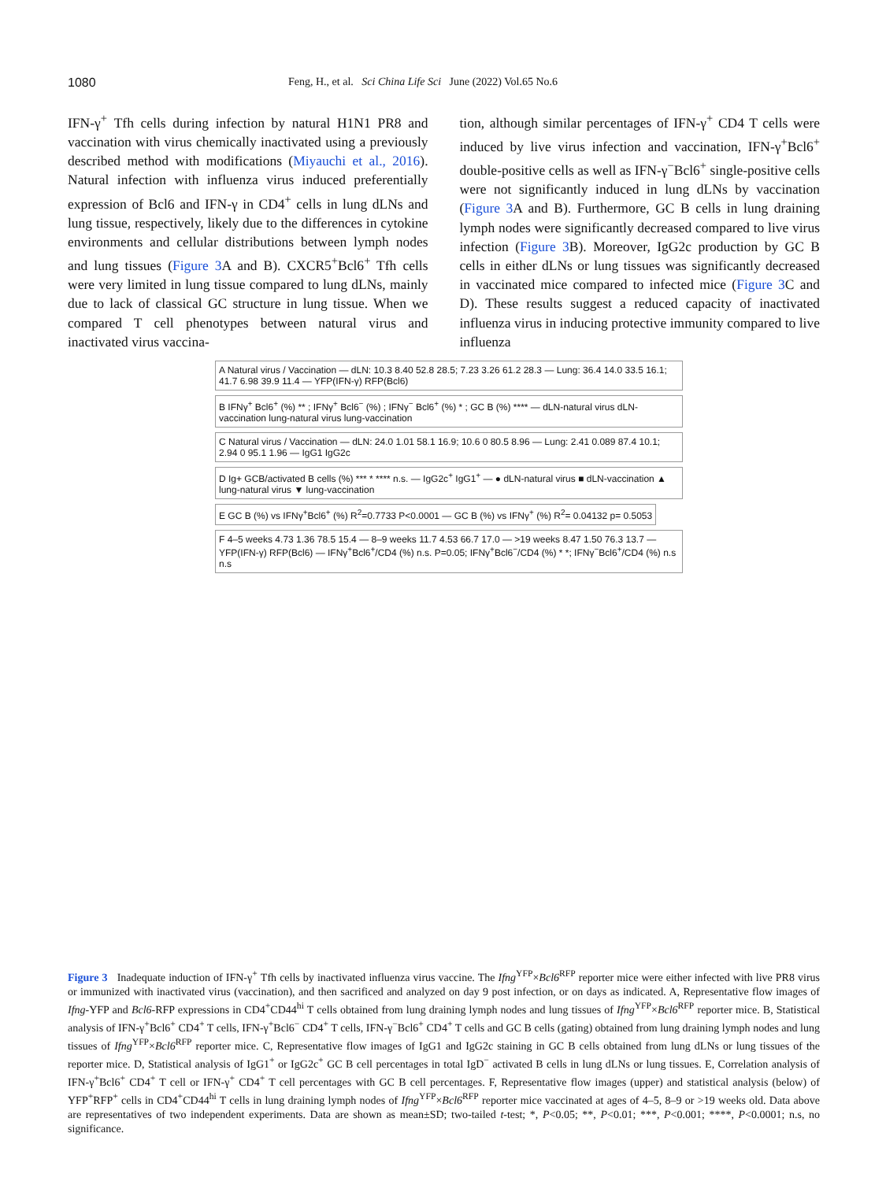1080 Feng, H., et al. Sci China Life Sci June (2022) Vol.65 No.6
IFN-γ<sup>+</sup> Tfh cells during infection by natural H1N1 PR8 and vaccination with virus chemically inactivated using a previously described method with modifications (Miyauchi et al., 2016). Natural infection with influenza virus induced preferentially expression of Bcl6 and IFN-γ in CD4<sup>+</sup> cells in lung dLNs and lung tissue, respectively, likely due to the differences in cytokine environments and cellular distributions between lymph nodes and lung tissues (Figure 3 A and B). CXCR5<sup>+</sup>Bcl6<sup>+</sup> Tfh cells were very limited in lung tissue compared to lung dLNs, mainly due to lack of classical GC structure in lung tissue. When we compared T cell phenotypes between natural virus and inactivated virus vaccina-
tion, although similar percentages of IFN-γ<sup>+</sup> CD4 T cells were induced by live virus infection and vaccination, IFN-γ<sup>+</sup>Bcl6<sup>+</sup> double-positive cells as well as IFN-γ<sup>−</sup>Bcl6<sup>+</sup> single-positive cells were not significantly induced in lung dLNs by vaccination (Figure 3 A and B). Furthermore, GC B cells in lung draining lymph nodes were significantly decreased compared to live virus infection (Figure 3 B). Moreover, IgG2c production by GC B cells in either dLNs or lung tissues was significantly decreased in vaccinated mice compared to infected mice (Figure 3 C and D). These results suggest a reduced capacity of inactivated influenza virus in inducing protective immunity compared to live influenza
A Natural virus / Vaccination — dLN: 10.3 8.40 52.8 28.5; 7.23 3.26 61.2 28.3 — Lung: 36.4 14.0 33.5 16.1; 41.7 6.98 39.9 11.4 — YFP(IFN-γ) RFP(Bcl6)
B IFNγ<sup>+</sup> Bcl6<sup>+</sup> (%) ** ; IFNγ<sup>+</sup> Bcl6<sup>−</sup> (%) ; IFNγ<sup>−</sup> Bcl6<sup>+</sup> (%) * ; GC B (%) **** — dLN-natural virus dLN-vaccination lung-natural virus lung-vaccination
C Natural virus / Vaccination — dLN: 24.0 1.01 58.1 16.9; 10.6 0 80.5 8.96 — Lung: 2.41 0.089 87.4 10.1; 2.94 0 95.1 1.96 — IgG1 IgG2c
D Ig+ GCB/activated B cells (%) *** * **** n.s. — IgG2c<sup>+</sup> IgG1<sup>+</sup> — ● dLN-natural virus ■ dLN-vaccination ▲ lung-natural virus ▼ lung-vaccination
E GC B (%) vs IFNγ<sup>+</sup>Bcl6<sup>+</sup> (%) R<sup>2</sup>=0.7733 P<0.0001 — GC B (%) vs IFNγ<sup>+</sup> (%) R<sup>2</sup>= 0.04132 p= 0.5053
F 4–5 weeks 4.73 1.36 78.5 15.4 — 8–9 weeks 11.7 4.53 66.7 17.0 — >19 weeks 8.47 1.50 76.3 13.7 — YFP(IFN-γ) RFP(Bcl6) — IFNγ<sup>+</sup>Bcl6<sup>+</sup>/CD4 (%) n.s. P=0.05; IFNγ<sup>+</sup>Bcl6<sup>−</sup>/CD4 (%) * *; IFNγ<sup>−</sup>Bcl6<sup>+</sup>/CD4 (%) n.s n.s
Figure 3 Inadequate induction of IFN-γ<sup>+</sup> Tfh cells by inactivated influenza virus vaccine. The Ifng<sup>YFP</sup>×Bcl6<sup>RFP</sup> reporter mice were either infected with live PR8 virus or immunized with inactivated virus (vaccination), and then sacrificed and analyzed on day 9 post infection, or on days as indicated. A, Representative flow images of Ifng-YFP and Bcl6-RFP expressions in CD4<sup>+</sup>CD44<sup>hi</sup> T cells obtained from lung draining lymph nodes and lung tissues of Ifng<sup>YFP</sup>×Bcl6<sup>RFP</sup> reporter mice. B, Statistical analysis of IFN-γ<sup>+</sup>Bcl6<sup>+</sup> CD4<sup>+</sup> T cells, IFN-γ<sup>+</sup>Bcl6<sup>−</sup> CD4<sup>+</sup> T cells, IFN-γ<sup>−</sup>Bcl6<sup>+</sup> CD4<sup>+</sup> T cells and GC B cells (gating) obtained from lung draining lymph nodes and lung tissues of Ifng<sup>YFP</sup>×Bcl6<sup>RFP</sup> reporter mice. C, Representative flow images of IgG1 and IgG2c staining in GC B cells obtained from lung dLNs or lung tissues of the reporter mice. D, Statistical analysis of IgG1<sup>+</sup> or IgG2c<sup>+</sup> GC B cell percentages in total IgD<sup>−</sup> activated B cells in lung dLNs or lung tissues. E, Correlation analysis of IFN-γ<sup>+</sup>Bcl6<sup>+</sup> CD4<sup>+</sup> T cell or IFN-γ<sup>+</sup> CD4<sup>+</sup> T cell percentages with GC B cell percentages. F, Representative flow images (upper) and statistical analysis (below) of YFP<sup>+</sup>RFP<sup>+</sup> cells in CD4<sup>+</sup>CD44<sup>hi</sup> T cells in lung draining lymph nodes of Ifng<sup>YFP</sup>×Bcl6<sup>RFP</sup> reporter mice vaccinated at ages of 4–5, 8–9 or >19 weeks old. Data above are representatives of two independent experiments. Data are shown as mean±SD; two-tailed t-test; *, P<0.05; **, P<0.01; ***, P<0.001; ****, P<0.0001; n.s, no significance.